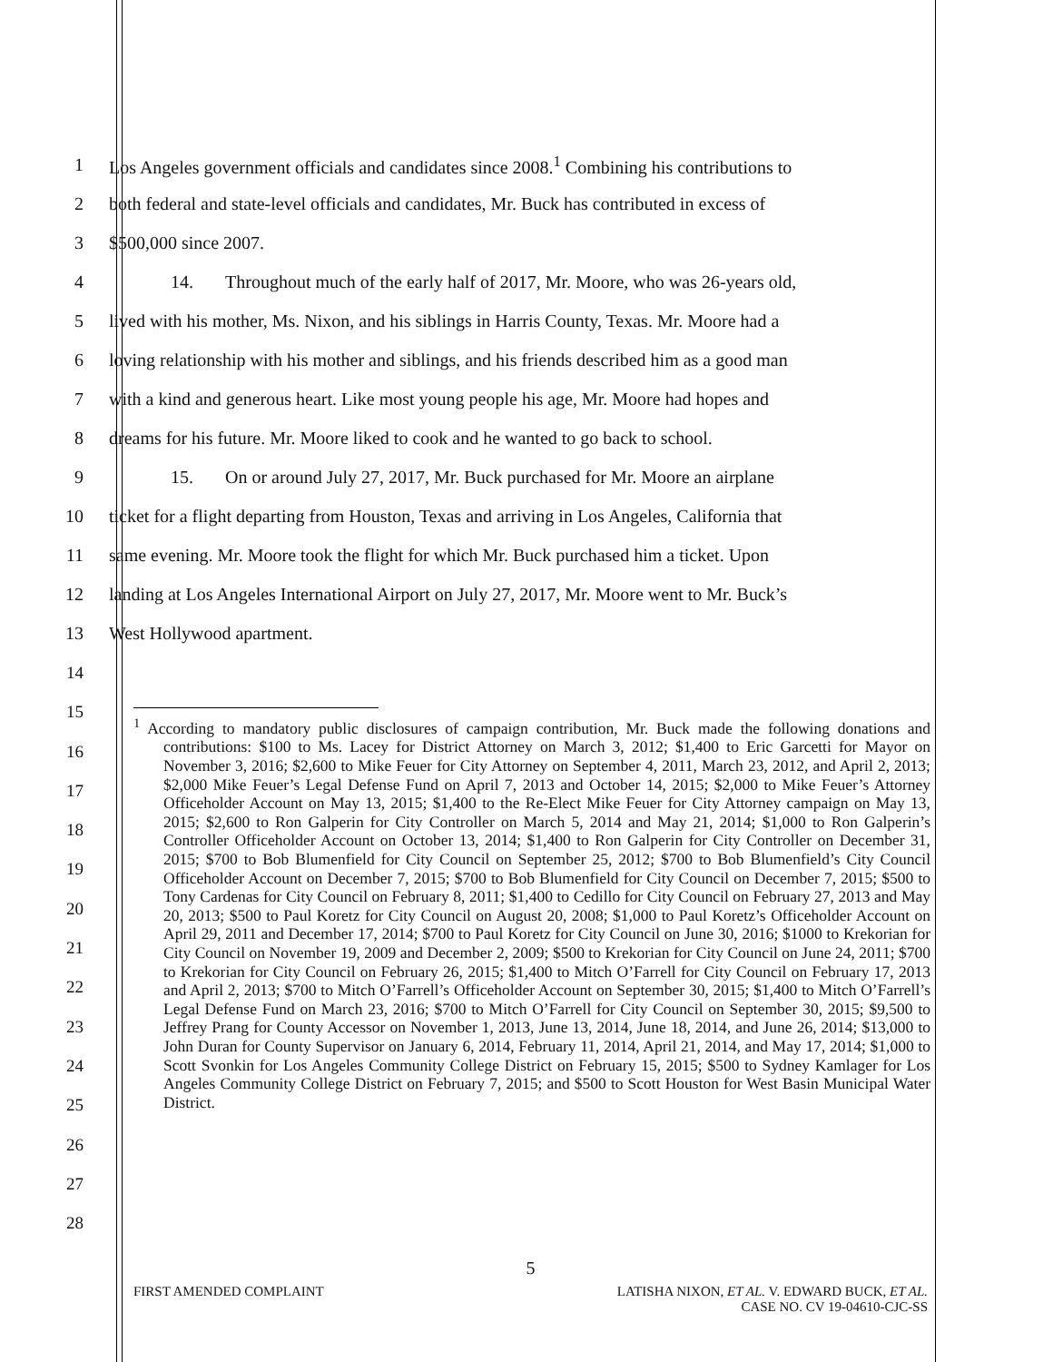1 Los Angeles government officials and candidates since 2008.<sup>1</sup> Combining his contributions to
2 both federal and state-level officials and candidates, Mr. Buck has contributed in excess of
3 $500,000 since 2007.
4 14. Throughout much of the early half of 2017, Mr. Moore, who was 26-years old,
5 lived with his mother, Ms. Nixon, and his siblings in Harris County, Texas. Mr. Moore had a
6 loving relationship with his mother and siblings, and his friends described him as a good man
7 with a kind and generous heart. Like most young people his age, Mr. Moore had hopes and
8 dreams for his future. Mr. Moore liked to cook and he wanted to go back to school.
9 15. On or around July 27, 2017, Mr. Buck purchased for Mr. Moore an airplane
10 ticket for a flight departing from Houston, Texas and arriving in Los Angeles, California that
11 same evening. Mr. Moore took the flight for which Mr. Buck purchased him a ticket. Upon
12 landing at Los Angeles International Airport on July 27, 2017, Mr. Moore went to Mr. Buck’s
13 West Hollywood apartment.
14
15
16
17
18
19
20
21
22
23
24
25
26
27
28
<sup>1</sup> According to mandatory public disclosures of campaign contribution, Mr. Buck made the following donations and contributions: $100 to Ms. Lacey for District Attorney on March 3, 2012; $1,400 to Eric Garcetti for Mayor on November 3, 2016; $2,600 to Mike Feuer for City Attorney on September 4, 2011, March 23, 2012, and April 2, 2013; $2,000 Mike Feuer’s Legal Defense Fund on April 7, 2013 and October 14, 2015; $2,000 to Mike Feuer’s Attorney Officeholder Account on May 13, 2015; $1,400 to the Re-Elect Mike Feuer for City Attorney campaign on May 13, 2015; $2,600 to Ron Galperin for City Controller on March 5, 2014 and May 21, 2014; $1,000 to Ron Galperin’s Controller Officeholder Account on October 13, 2014; $1,400 to Ron Galperin for City Controller on December 31, 2015; $700 to Bob Blumenfield for City Council on September 25, 2012; $700 to Bob Blumenfield’s City Council Officeholder Account on December 7, 2015; $700 to Bob Blumenfield for City Council on December 7, 2015; $500 to Tony Cardenas for City Council on February 8, 2011; $1,400 to Cedillo for City Council on February 27, 2013 and May 20, 2013; $500 to Paul Koretz for City Council on August 20, 2008; $1,000 to Paul Koretz’s Officeholder Account on April 29, 2011 and December 17, 2014; $700 to Paul Koretz for City Council on June 30, 2016; $1000 to Krekorian for City Council on November 19, 2009 and December 2, 2009; $500 to Krekorian for City Council on June 24, 2011; $700 to Krekorian for City Council on February 26, 2015; $1,400 to Mitch O’Farrell for City Council on February 17, 2013 and April 2, 2013; $700 to Mitch O’Farrell’s Officeholder Account on September 30, 2015; $1,400 to Mitch O’Farrell’s Legal Defense Fund on March 23, 2016; $700 to Mitch O’Farrell for City Council on September 30, 2015; $9,500 to Jeffrey Prang for County Accessor on November 1, 2013, June 13, 2014, June 18, 2014, and June 26, 2014; $13,000 to John Duran for County Supervisor on January 6, 2014, February 11, 2014, April 21, 2014, and May 17, 2014; $1,000 to Scott Svonkin for Los Angeles Community College District on February 15, 2015; $500 to Sydney Kamlager for Los Angeles Community College District on February 7, 2015; and $500 to Scott Houston for West Basin Municipal Water District.
5
FIRST AMENDED COMPLAINT LATISHA NIXON, ET AL. V. EDWARD BUCK, ET AL.
CASE NO. CV 19-04610-CJC-SS